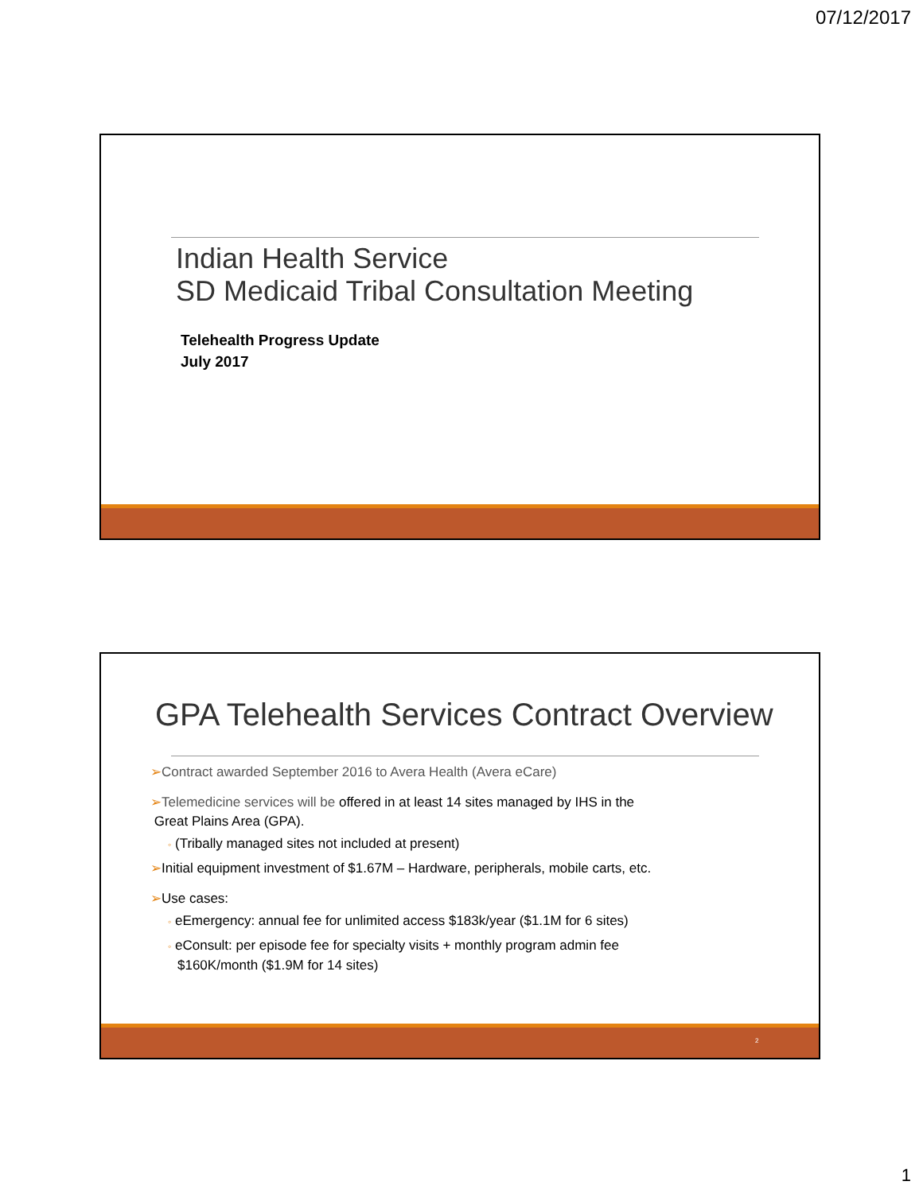07/12/2017
Indian Health Service
SD Medicaid Tribal Consultation Meeting
Telehealth Progress Update
July 2017
GPA Telehealth Services Contract Overview
➢Contract awarded September 2016 to Avera Health (Avera eCare)
➢Telemedicine services will be offered in at least 14 sites managed by IHS in the
Great Plains Area (GPA).
◦ (Tribally managed sites not included at present)
➢Initial equipment investment of $1.67M – Hardware, peripherals, mobile carts, etc.
➢Use cases:
◦ eEmergency: annual fee for unlimited access $183k/year ($1.1M for 6 sites)
◦ eConsult: per episode fee for specialty visits + monthly program admin fee
$160K/month ($1.9M for 14 sites)
2
1